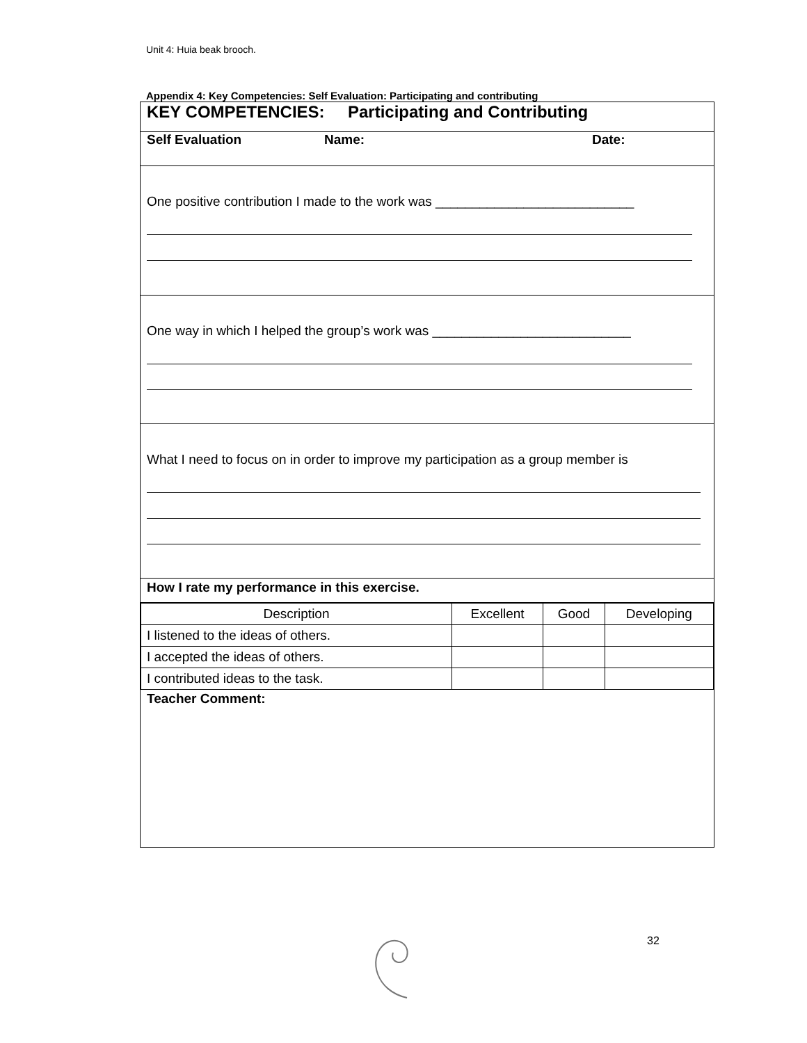Unit 4: Huia beak brooch.
Appendix 4: Key Competencies: Self Evaluation: Participating and contributing
KEY COMPETENCIES: Participating and Contributing
Self Evaluation Name: Date:
One positive contribution I made to the work was ___________________________
One way in which I helped the group’s work was ___________________________
What I need to focus on in order to improve my participation as a group member is
How I rate my performance in this exercise.
| Description | Excellent | Good | Developing |
| --- | --- | --- | --- |
| I listened to the ideas of others. | | | |
| I accepted the ideas of others. | | | |
| I contributed ideas to the task. | | | |
Teacher Comment:
32